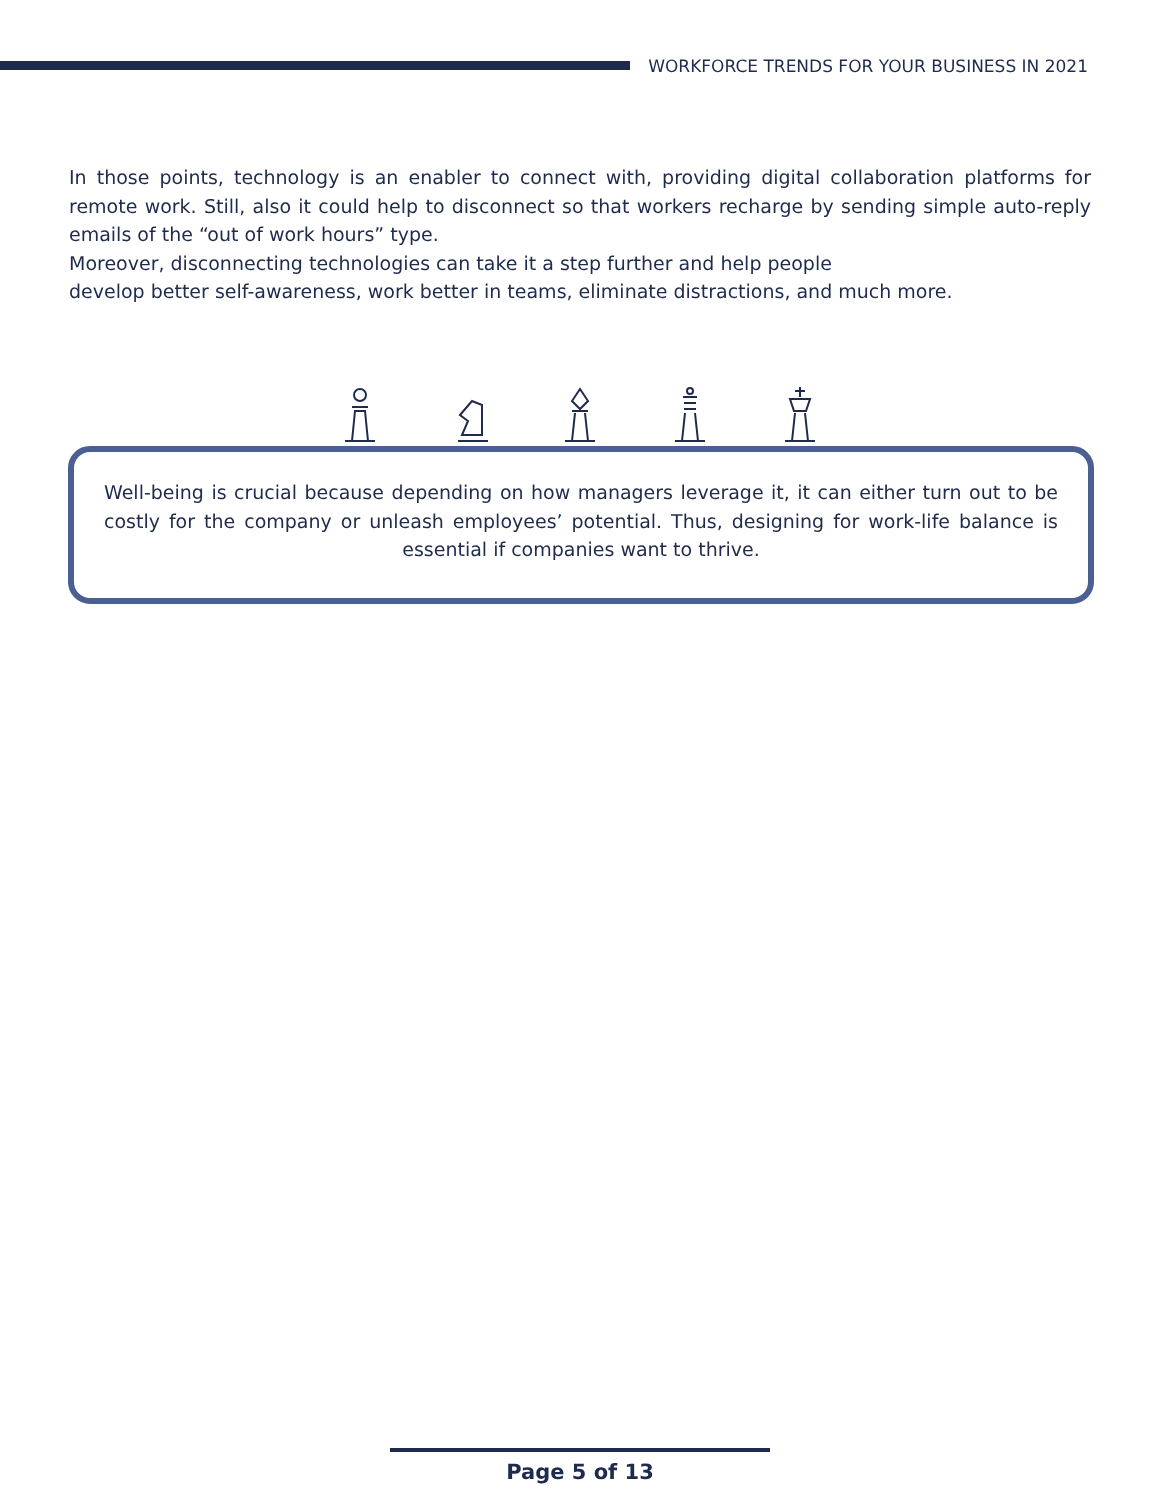WORKFORCE TRENDS FOR YOUR BUSINESS IN 2021
In those points, technology is an enabler to connect with, providing digital collaboration platforms for remote work. Still, also it could help to disconnect so that workers recharge by sending simple auto-reply emails of the “out of work hours” type.
Moreover, disconnecting technologies can take it a step further and help people
develop better self-awareness, work better in teams, eliminate distractions, and much more.
Well-being is crucial because depending on how managers leverage it, it can either turn out to be costly for the company or unleash employees’ potential. Thus, designing for work-life balance is essential if companies want to thrive.
Page 5 of 13